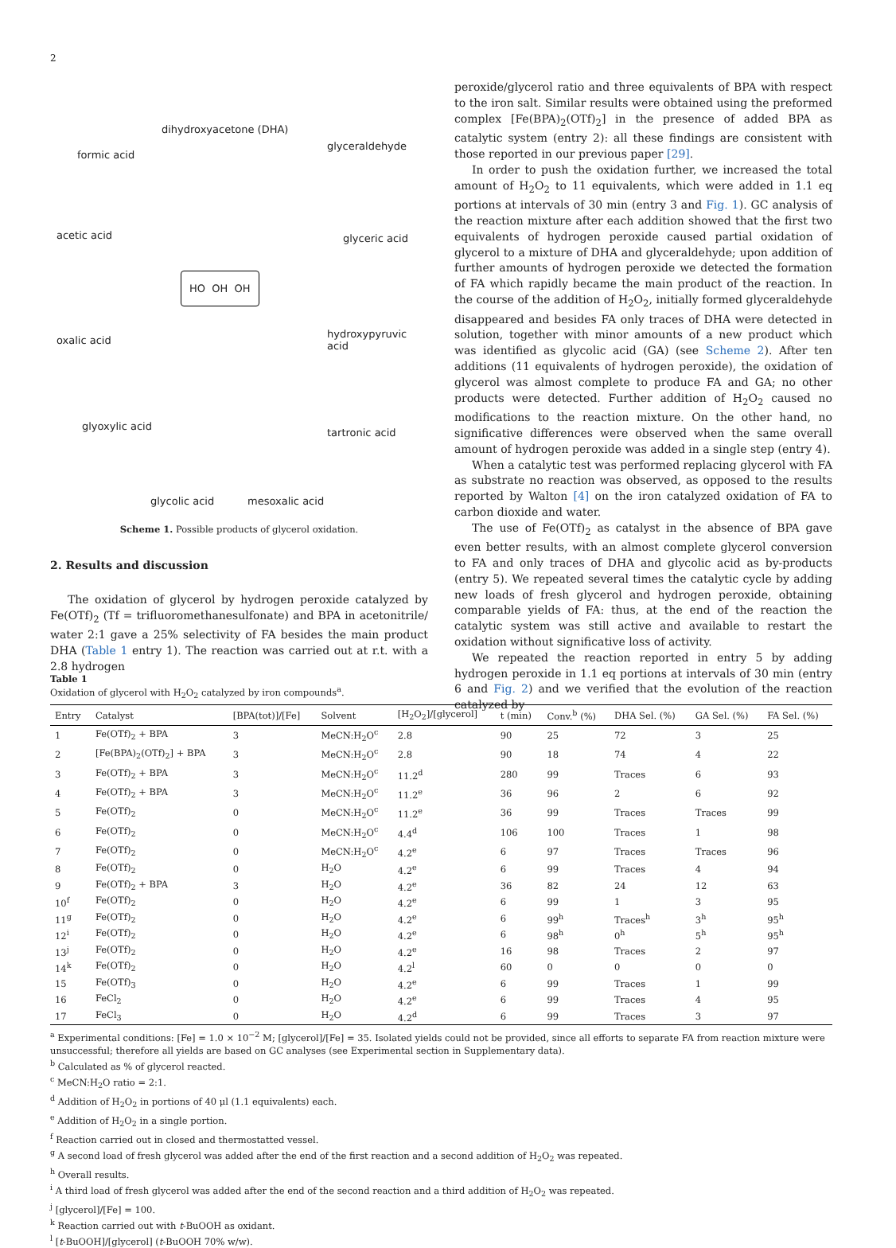2
dihydroxyacetone (DHA)
formic acid
glyceraldehyde
acetic acid glyceric acid
HO OH OH
oxalic acid
hydroxypyruvic acid
glyoxylic acid
tartronic acid
glycolic acid mesoxalic acid
Scheme 1. Possible products of glycerol oxidation.
2. Results and discussion
The oxidation of glycerol by hydrogen peroxide catalyzed by Fe(OTf)<sub>2</sub> (Tf = trifluoromethanesulfonate) and BPA in acetonitrile/ water 2:1 gave a 25% selectivity of FA besides the main product DHA (Table 1 entry 1). The reaction was carried out at r.t. with a 2.8 hydrogen
peroxide/glycerol ratio and three equivalents of BPA with respect to the iron salt. Similar results were obtained using the preformed complex [Fe(BPA)<sub>2</sub>(OTf)<sub>2</sub>] in the presence of added BPA as catalytic system (entry 2): all these findings are consistent with those reported in our previous paper [29].
In order to push the oxidation further, we increased the total amount of H<sub>2</sub>O<sub>2</sub> to 11 equivalents, which were added in 1.1 eq portions at intervals of 30 min (entry 3 and Fig. 1). GC analysis of the reaction mixture after each addition showed that the first two equivalents of hydrogen peroxide caused partial oxidation of glycerol to a mixture of DHA and glyceraldehyde; upon addition of further amounts of hydrogen peroxide we detected the formation of FA which rapidly became the main product of the reaction. In the course of the addition of H<sub>2</sub>O<sub>2</sub>, initially formed glyceraldehyde disappeared and besides FA only traces of DHA were detected in solution, together with minor amounts of a new product which was identified as glycolic acid (GA) (see Scheme 2). After ten additions (11 equivalents of hydrogen peroxide), the oxidation of glycerol was almost complete to produce FA and GA; no other products were detected. Further addition of H<sub>2</sub>O<sub>2</sub> caused no modifications to the reaction mixture. On the other hand, no significative differences were observed when the same overall amount of hydrogen peroxide was added in a single step (entry 4).
When a catalytic test was performed replacing glycerol with FA as substrate no reaction was observed, as opposed to the results reported by Walton [4] on the iron catalyzed oxidation of FA to carbon dioxide and water.
The use of Fe(OTf)<sub>2</sub> as catalyst in the absence of BPA gave even better results, with an almost complete glycerol conversion to FA and only traces of DHA and glycolic acid as by-products (entry 5). We repeated several times the catalytic cycle by adding new loads of fresh glycerol and hydrogen peroxide, obtaining comparable yields of FA: thus, at the end of the reaction the catalytic system was still active and available to restart the oxidation without significative loss of activity.
We repeated the reaction reported in entry 5 by adding hydrogen peroxide in 1.1 eq portions at intervals of 30 min (entry 6 and Fig. 2) and we verified that the evolution of the reaction catalyzed by
Table 1
Oxidation of glycerol with H<sub>2</sub>O<sub>2</sub> catalyzed by iron compounds<sup>a</sup>.
| Entry | Catalyst | [BPA(tot)]/[Fe] | Solvent | [H<sub>2</sub>O<sub>2</sub>]/[glycerol] | t (min) | Conv.<sup>b</sup> (%) | DHA Sel. (%) | GA Sel. (%) | FA Sel. (%) |
| --- | --- | --- | --- | --- | --- | --- | --- | --- | --- |
| 1 | Fe(OTf)<sub>2</sub> + BPA | 3 | MeCN:H<sub>2</sub>O<sup>c</sup> | 2.8 | 90 | 25 | 72 | 3 | 25 |
| 2 | [Fe(BPA)<sub>2</sub>(OTf)<sub>2</sub>] + BPA | 3 | MeCN:H<sub>2</sub>O<sup>c</sup> | 2.8 | 90 | 18 | 74 | 4 | 22 |
| 3 | Fe(OTf)<sub>2</sub> + BPA | 3 | MeCN:H<sub>2</sub>O<sup>c</sup> | 11.2<sup>d</sup> | 280 | 99 | Traces | 6 | 93 |
| 4 | Fe(OTf)<sub>2</sub> + BPA | 3 | MeCN:H<sub>2</sub>O<sup>c</sup> | 11.2<sup>e</sup> | 36 | 96 | 2 | 6 | 92 |
| 5 | Fe(OTf)<sub>2</sub> | 0 | MeCN:H<sub>2</sub>O<sup>c</sup> | 11.2<sup>e</sup> | 36 | 99 | Traces | Traces | 99 |
| 6 | Fe(OTf)<sub>2</sub> | 0 | MeCN:H<sub>2</sub>O<sup>c</sup> | 4.4<sup>d</sup> | 106 | 100 | Traces | 1 | 98 |
| 7 | Fe(OTf)<sub>2</sub> | 0 | MeCN:H<sub>2</sub>O<sup>c</sup> | 4.2<sup>e</sup> | 6 | 97 | Traces | Traces | 96 |
| 8 | Fe(OTf)<sub>2</sub> | 0 | H<sub>2</sub>O | 4.2<sup>e</sup> | 6 | 99 | Traces | 4 | 94 |
| 9 | Fe(OTf)<sub>2</sub> + BPA | 3 | H<sub>2</sub>O | 4.2<sup>e</sup> | 36 | 82 | 24 | 12 | 63 |
| 10<sup>f</sup> | Fe(OTf)<sub>2</sub> | 0 | H<sub>2</sub>O | 4.2<sup>e</sup> | 6 | 99 | 1 | 3 | 95 |
| 11<sup>g</sup> | Fe(OTf)<sub>2</sub> | 0 | H<sub>2</sub>O | 4.2<sup>e</sup> | 6 | 99<sup>h</sup> | Traces<sup>h</sup> | 3<sup>h</sup> | 95<sup>h</sup> |
| 12<sup>i</sup> | Fe(OTf)<sub>2</sub> | 0 | H<sub>2</sub>O | 4.2<sup>e</sup> | 6 | 98<sup>h</sup> | 0<sup>h</sup> | 5<sup>h</sup> | 95<sup>h</sup> |
| 13<sup>j</sup> | Fe(OTf)<sub>2</sub> | 0 | H<sub>2</sub>O | 4.2<sup>e</sup> | 16 | 98 | Traces | 2 | 97 |
| 14<sup>k</sup> | Fe(OTf)<sub>2</sub> | 0 | H<sub>2</sub>O | 4.2<sup>l</sup> | 60 | 0 | 0 | 0 | 0 |
| 15 | Fe(OTf)<sub>3</sub> | 0 | H<sub>2</sub>O | 4.2<sup>e</sup> | 6 | 99 | Traces | 1 | 99 |
| 16 | FeCl<sub>2</sub> | 0 | H<sub>2</sub>O | 4.2<sup>e</sup> | 6 | 99 | Traces | 4 | 95 |
| 17 | FeCl<sub>3</sub> | 0 | H<sub>2</sub>O | 4.2<sup>d</sup> | 6 | 99 | Traces | 3 | 97 |
<sup>a</sup> Experimental conditions: [Fe] = 1.0 × 10<sup>−2</sup> M; [glycerol]/[Fe] = 35. Isolated yields could not be provided, since all efforts to separate FA from reaction mixture were unsuccessful; therefore all yields are based on GC analyses (see Experimental section in Supplementary data).
<sup>b</sup> Calculated as % of glycerol reacted.
<sup>c</sup> MeCN:H<sub>2</sub>O ratio = 2:1.
<sup>d</sup> Addition of H<sub>2</sub>O<sub>2</sub> in portions of 40 μl (1.1 equivalents) each.
<sup>e</sup> Addition of H<sub>2</sub>O<sub>2</sub> in a single portion.
<sup>f</sup> Reaction carried out in closed and thermostatted vessel.
<sup>g</sup> A second load of fresh glycerol was added after the end of the first reaction and a second addition of H<sub>2</sub>O<sub>2</sub> was repeated.
<sup>h</sup> Overall results.
<sup>i</sup> A third load of fresh glycerol was added after the end of the second reaction and a third addition of H<sub>2</sub>O<sub>2</sub> was repeated.
<sup>j</sup> [glycerol]/[Fe] = 100.
<sup>k</sup> Reaction carried out with t-BuOOH as oxidant.
<sup>l</sup> [t-BuOOH]/[glycerol] (t-BuOOH 70% w/w).